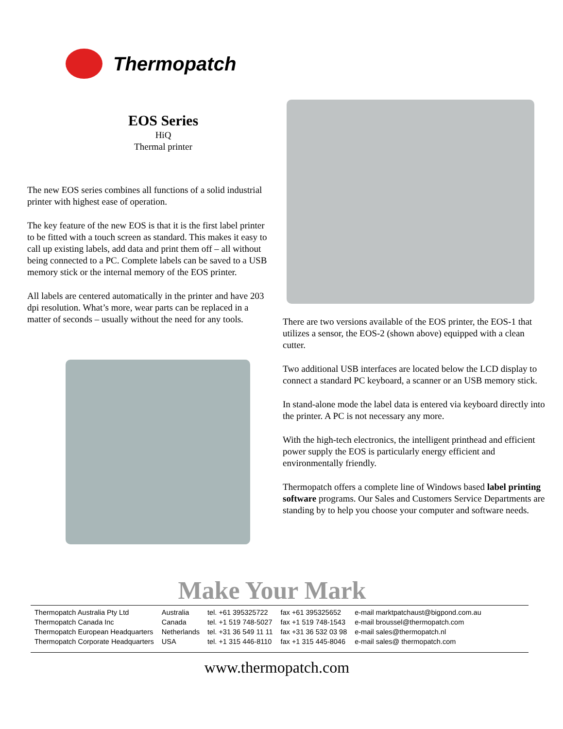Thermopatch
EOS Series
HiQ
Thermal printer
The new EOS series combines all functions of a solid industrial printer with highest ease of operation.
The key feature of the new EOS is that it is the first label printer to be fitted with a touch screen as standard. This makes it easy to call up existing labels, add data and print them off – all without being connected to a PC. Complete labels can be saved to a USB memory stick or the internal memory of the EOS printer.
All labels are centered automatically in the printer and have 203 dpi resolution. What’s more, wear parts can be replaced in a matter of seconds – usually without the need for any tools.
There are two versions available of the EOS printer, the EOS-1 that utilizes a sensor, the EOS-2 (shown above) equipped with a clean cutter.
Two additional USB interfaces are located below the LCD display to connect a standard PC keyboard, a scanner or an USB memory stick.
In stand-alone mode the label data is entered via keyboard directly into the printer. A PC is not necessary any more.
With the high-tech electronics, the intelligent printhead and efficient power supply the EOS is particularly energy efficient and environmentally friendly.
Thermopatch offers a complete line of Windows based label printing software programs. Our Sales and Customers Service Departments are standing by to help you choose your computer and software needs.
Make Your Mark
| Thermopatch Australia Pty Ltd | Australia | tel. +61 395325722 | fax +61 395325652 | e-mail marktpatchaust@bigpond.com.au |
| Thermopatch Canada Inc | Canada | tel. +1 519 748-5027 | fax +1 519 748-1543 | e-mail broussel@thermopatch.com |
| Thermopatch European Headquarters | Netherlands | tel. +31 36 549 11 11 | fax +31 36 532 03 98 | e-mail sales@thermopatch.nl |
| Thermopatch Corporate Headquarters | USA | tel. +1 315 446-8110 | fax +1 315 445-8046 | e-mail sales@ thermopatch.com |
www.thermopatch.com